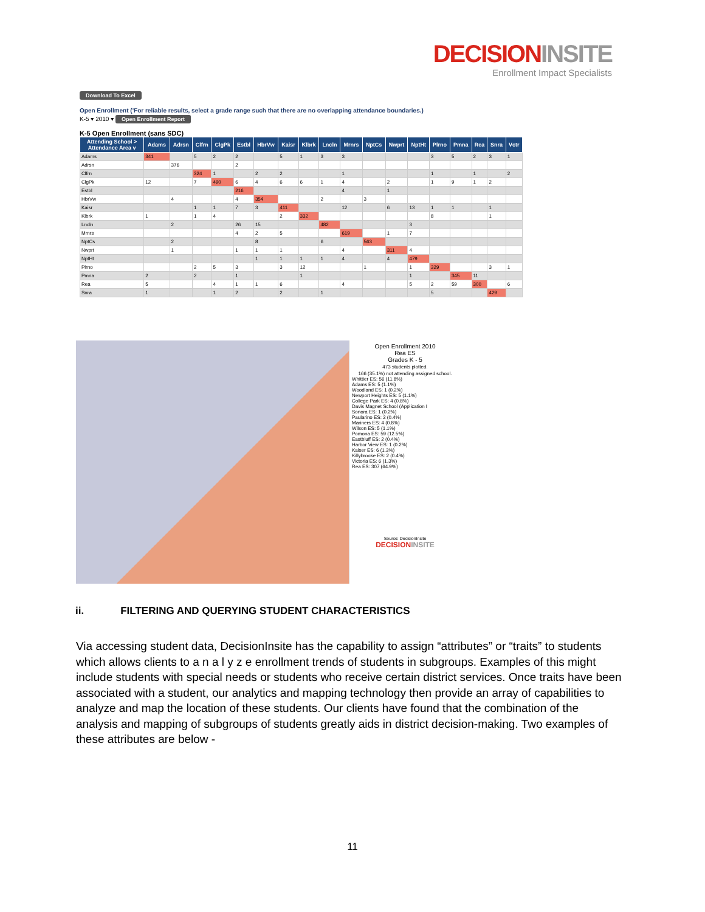DECISION INSITE
Enrollment Impact Specialists
Download To Excel
Open Enrollment ('For reliable results, select a grade range such that there are no overlapping attendance boundaries.)
K-5 ▾ 2010 ▾ Open Enrollment Report
K-5 Open Enrollment (sans SDC)
| Attending School > Attendance Area v | Adams | Adrsn | Clfrn | ClgPk | Estbl | HbrVw | Kaisr | Klbrk | Lncln | Mrnrs | NptCs | Nwprt | NptHt | Plrno | Pmna | Rea | Snra | Vctr |
| --- | --- | --- | --- | --- | --- | --- | --- | --- | --- | --- | --- | --- | --- | --- | --- | --- | --- | --- |
| Adams | 341 | | 5 | 2 | 2 | | 5 | 1 | 3 | 3 | | | | 3 | 5 | 2 | 3 | 1 |
| Adrsn | | 376 | | | 2 | | | | | | | | | | | | | |
| Clfrn | | | 324 | 1 | | 2 | 2 | | | 1 | | | | 1 | | 1 | | 2 |
| ClgPk | 12 | | 7 | 490 | 6 | 4 | 6 | 6 | 1 | 4 | | 2 | | 1 | 9 | 1 | 2 | |
| Estbl | | | | | 216 | | | | | 4 | | 1 | | | | | | |
| HbrVw | | 4 | | | 4 | 354 | | | 2 | | 3 | | | | | | | |
| Kaisr | | | 1 | 1 | 7 | 3 | 411 | | | 12 | | 6 | 13 | 1 | 1 | | 1 | |
| Klbrk | 1 | | 1 | 4 | | | 2 | 332 | | | | | | 8 | | | 1 | |
| Lncln | | 2 | | | 26 | 15 | | | 482 | | | | 3 | | | | | |
| Mrnrs | | | | | 4 | 2 | 5 | | | 619 | | 1 | 7 | | | | | |
| NptCs | | 2 | | | | 8 | | | 6 | | 563 | | | | | | | |
| Nwprt | | 1 | | | 1 | 1 | 1 | | | 4 | | 311 | 4 | | | | | |
| NptHt | | | | | | 1 | 1 | 1 | 1 | 4 | | 4 | 479 | | | | | |
| Plrno | | | 2 | 5 | 3 | | 3 | 12 | | | 1 | | 1 | 329 | | | 3 | 1 |
| Pmna | 2 | | 2 | | 1 | | | 1 | | | | | 1 | | 345 | 11 | | |
| Rea | 5 | | | 4 | 1 | 1 | 6 | | | 4 | | | 5 | 2 | 59 | 300 | | 6 |
| Snra | 1 | | | 1 | 2 | | 2 | | 1 | | | | | 5 | | | 429 | |
Open Enrollment 2010
Rea ES
Grades K - 5
473 students plotted.
166 (35.1%) not attending assigned school.
Whittier ES: 56 (11.8%)
Adams ES: 5 (1.1%)
Woodland ES: 1 (0.2%)
Newport Heights ES: 5 (1.1%)
College Park ES: 4 (0.8%)
Davis Magnet School (Application I
Sonora ES: 1 (0.2%)
Paularino ES: 2 (0.4%)
Mariners ES: 4 (0.8%)
Wilson ES: 5 (1.1%)
Pomona ES: 59 (12.5%)
Eastbluff ES: 2 (0.4%)
Harbor View ES: 1 (0.2%)
Kaiser ES: 6 (1.3%)
Killybrooke ES: 2 (0.4%)
Victoria ES: 6 (1.3%)
Rea ES: 307 (64.9%)
Source: DecisionInsite
DECISION INSITE
ii. FILTERING AND QUERYING STUDENT CHARACTERISTICS
Via accessing student data, DecisionInsite has the capability to assign “attributes” or “traits” to students which allows clients to a n a l y z e enrollment trends of students in subgroups. Examples of this might include students with special needs or students who receive certain district services. Once traits have been associated with a student, our analytics and mapping technology then provide an array of capabilities to analyze and map the location of these students. Our clients have found that the combination of the analysis and mapping of subgroups of students greatly aids in district decision-making. Two examples of these attributes are below -
11